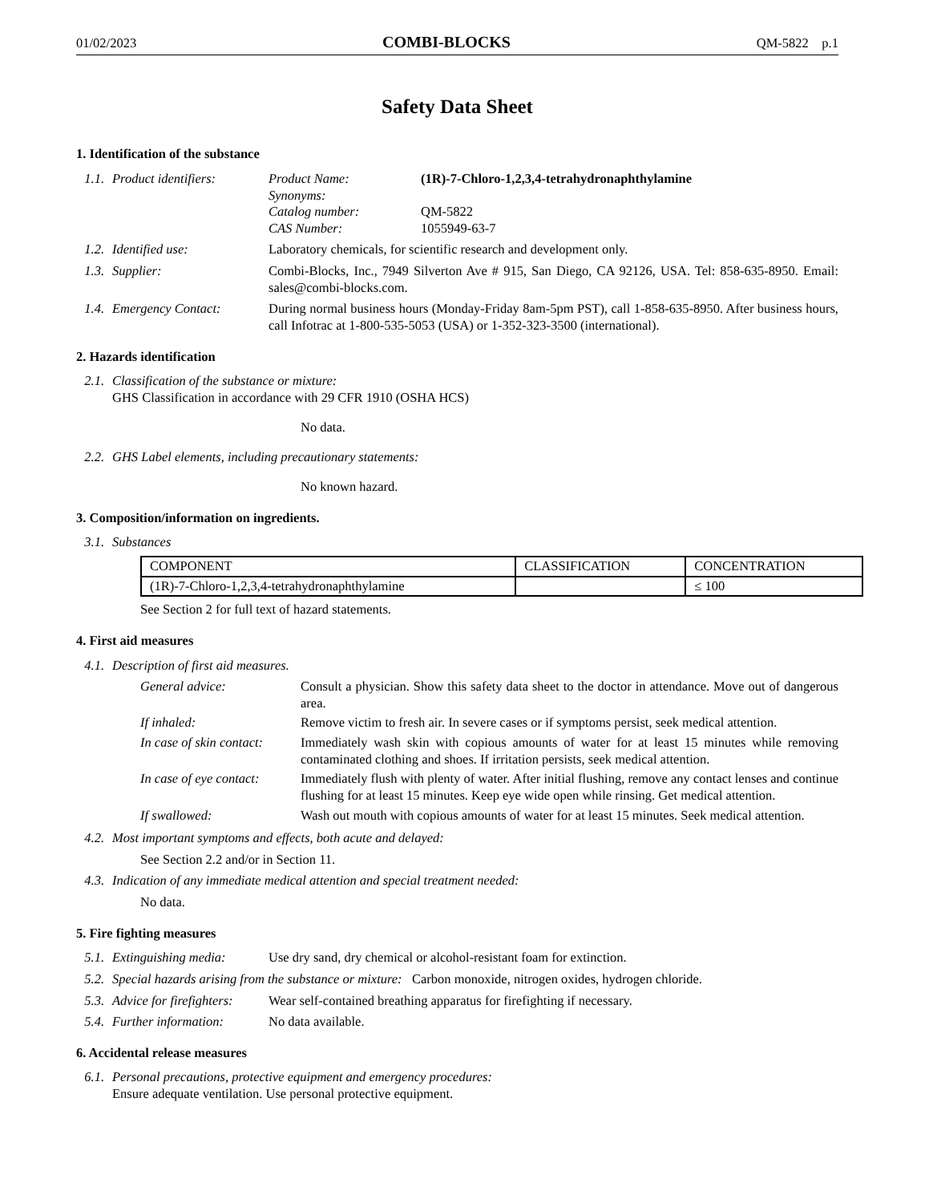01/02/2023 COMBI-BLOCKS QM-5822 p.1
Safety Data Sheet
1. Identification of the substance
1.1. Product identifiers:
Product Name: (1R)-7-Chloro-1,2,3,4-tetrahydronaphthylamine Synonyms: Catalog number: QM-5822 CAS Number: 1055949-63-7
1.2. Identified use: Laboratory chemicals, for scientific research and development only.
1.3. Supplier: Combi-Blocks, Inc., 7949 Silverton Ave # 915, San Diego, CA 92126, USA. Tel: 858-635-8950. Email: sales@combi-blocks.com.
1.4. Emergency Contact: During normal business hours (Monday-Friday 8am-5pm PST), call 1-858-635-8950. After business hours, call Infotrac at 1-800-535-5053 (USA) or 1-352-323-3500 (international).
2. Hazards identification
2.1. Classification of the substance or mixture:
GHS Classification in accordance with 29 CFR 1910 (OSHA HCS)
No data.
2.2. GHS Label elements, including precautionary statements:
No known hazard.
3. Composition/information on ingredients.
3.1. Substances
| COMPONENT | CLASSIFICATION | CONCENTRATION |
| --- | --- | --- |
| (1R)-7-Chloro-1,2,3,4-tetrahydronaphthylamine | | ≤ 100 |
See Section 2 for full text of hazard statements.
4. First aid measures
4.1. Description of first aid measures.
General advice: Consult a physician. Show this safety data sheet to the doctor in attendance. Move out of dangerous area. If inhaled: Remove victim to fresh air. In severe cases or if symptoms persist, seek medical attention. In case of skin contact: Immediately wash skin with copious amounts of water for at least 15 minutes while removing contaminated clothing and shoes. If irritation persists, seek medical attention. In case of eye contact: Immediately flush with plenty of water. After initial flushing, remove any contact lenses and continue flushing for at least 15 minutes. Keep eye wide open while rinsing. Get medical attention. If swallowed: Wash out mouth with copious amounts of water for at least 15 minutes. Seek medical attention.
4.2. Most important symptoms and effects, both acute and delayed:
See Section 2.2 and/or in Section 11.
4.3. Indication of any immediate medical attention and special treatment needed:
No data.
5. Fire fighting measures
5.1. Extinguishing media: Use dry sand, dry chemical or alcohol-resistant foam for extinction.
5.2. Special hazards arising from the substance or mixture: Carbon monoxide, nitrogen oxides, hydrogen chloride.
5.3. Advice for firefighters: Wear self-contained breathing apparatus for firefighting if necessary.
5.4. Further information: No data available.
6. Accidental release measures
6.1. Personal precautions, protective equipment and emergency procedures:
Ensure adequate ventilation. Use personal protective equipment.